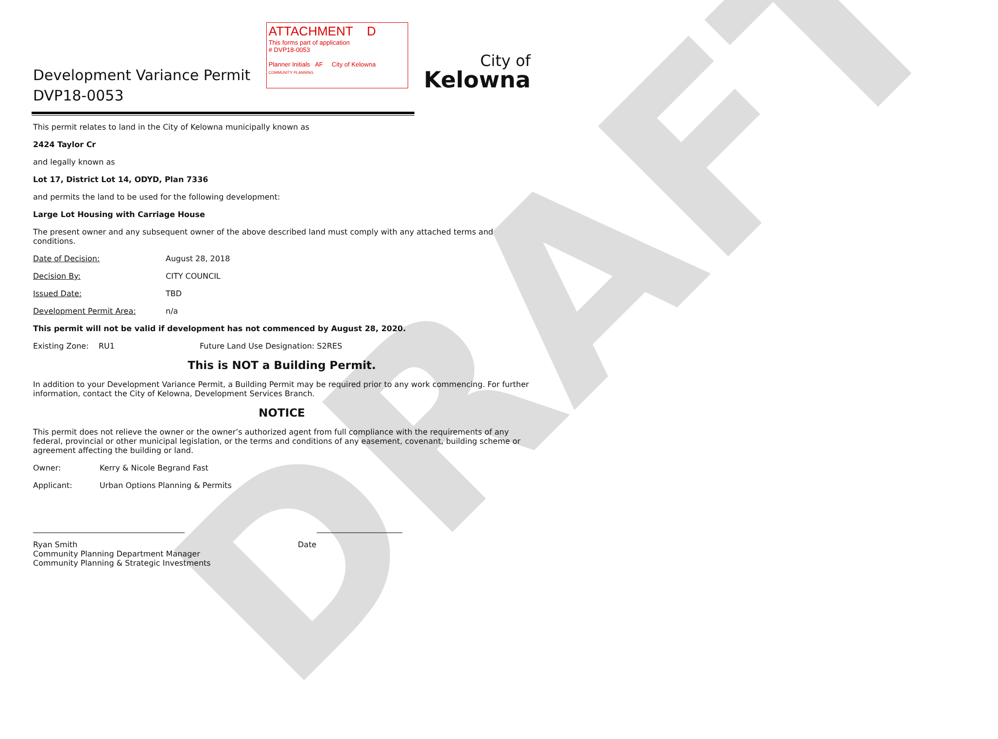DRAFT
Development Variance Permit
DVP18-0053
ATTACHMENT D
This forms part of application
# DVP18-0053
Planner Initials AF City of Kelowna
COMMUNITY PLANNING
City of
Kelowna
This permit relates to land in the City of Kelowna municipally known as
2424 Taylor Cr
and legally known as
Lot 17, District Lot 14, ODYD, Plan 7336
and permits the land to be used for the following development:
Large Lot Housing with Carriage House
The present owner and any subsequent owner of the above described land must comply with any attached terms and conditions.
Date of Decision: August 28, 2018
Decision By: CITY COUNCIL
Issued Date: TBD
Development Permit Area: n/a
This permit will not be valid if development has not commenced by August 28, 2020.
Existing Zone: RU1 Future Land Use Designation: S2RES
This is NOT a Building Permit.
In addition to your Development Variance Permit, a Building Permit may be required prior to any work commencing. For further information, contact the City of Kelowna, Development Services Branch.
NOTICE
This permit does not relieve the owner or the owner’s authorized agent from full compliance with the requirements of any federal, provincial or other municipal legislation, or the terms and conditions of any easement, covenant, building scheme or agreement affecting the building or land.
Owner: Kerry & Nicole Begrand Fast
Applicant: Urban Options Planning & Permits
_______________________________________ ______________________
Ryan Smith
Community Planning Department Manager
Community Planning & Strategic Investments
Date